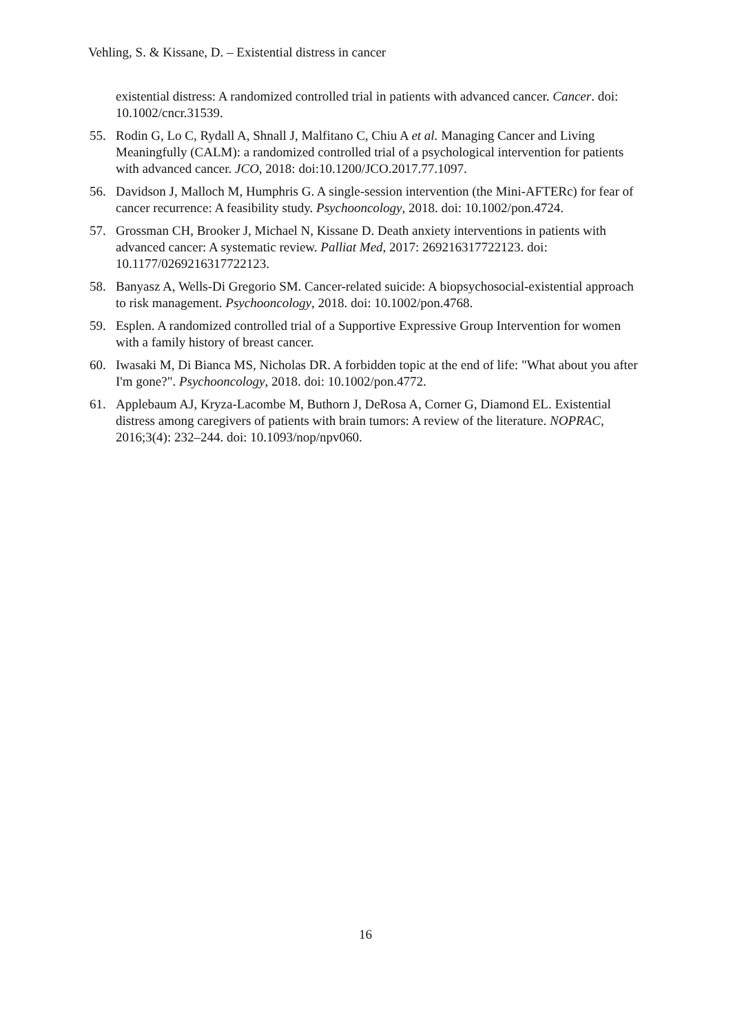Vehling, S. & Kissane, D. – Existential distress in cancer
existential distress: A randomized controlled trial in patients with advanced cancer. Cancer. doi: 10.1002/cncr.31539.
55. Rodin G, Lo C, Rydall A, Shnall J, Malfitano C, Chiu A et al. Managing Cancer and Living Meaningfully (CALM): a randomized controlled trial of a psychological intervention for patients with advanced cancer. JCO, 2018: doi:10.1200/JCO.2017.77.1097.
56. Davidson J, Malloch M, Humphris G. A single-session intervention (the Mini-AFTERc) for fear of cancer recurrence: A feasibility study. Psychooncology, 2018. doi: 10.1002/pon.4724.
57. Grossman CH, Brooker J, Michael N, Kissane D. Death anxiety interventions in patients with advanced cancer: A systematic review. Palliat Med, 2017: 269216317722123. doi: 10.1177/0269216317722123.
58. Banyasz A, Wells-Di Gregorio SM. Cancer-related suicide: A biopsychosocial-existential approach to risk management. Psychooncology, 2018. doi: 10.1002/pon.4768.
59. Esplen. A randomized controlled trial of a Supportive Expressive Group Intervention for women with a family history of breast cancer.
60. Iwasaki M, Di Bianca MS, Nicholas DR. A forbidden topic at the end of life: "What about you after I'm gone?". Psychooncology, 2018. doi: 10.1002/pon.4772.
61. Applebaum AJ, Kryza-Lacombe M, Buthorn J, DeRosa A, Corner G, Diamond EL. Existential distress among caregivers of patients with brain tumors: A review of the literature. NOPRAC, 2016;3(4): 232–244. doi: 10.1093/nop/npv060.
16